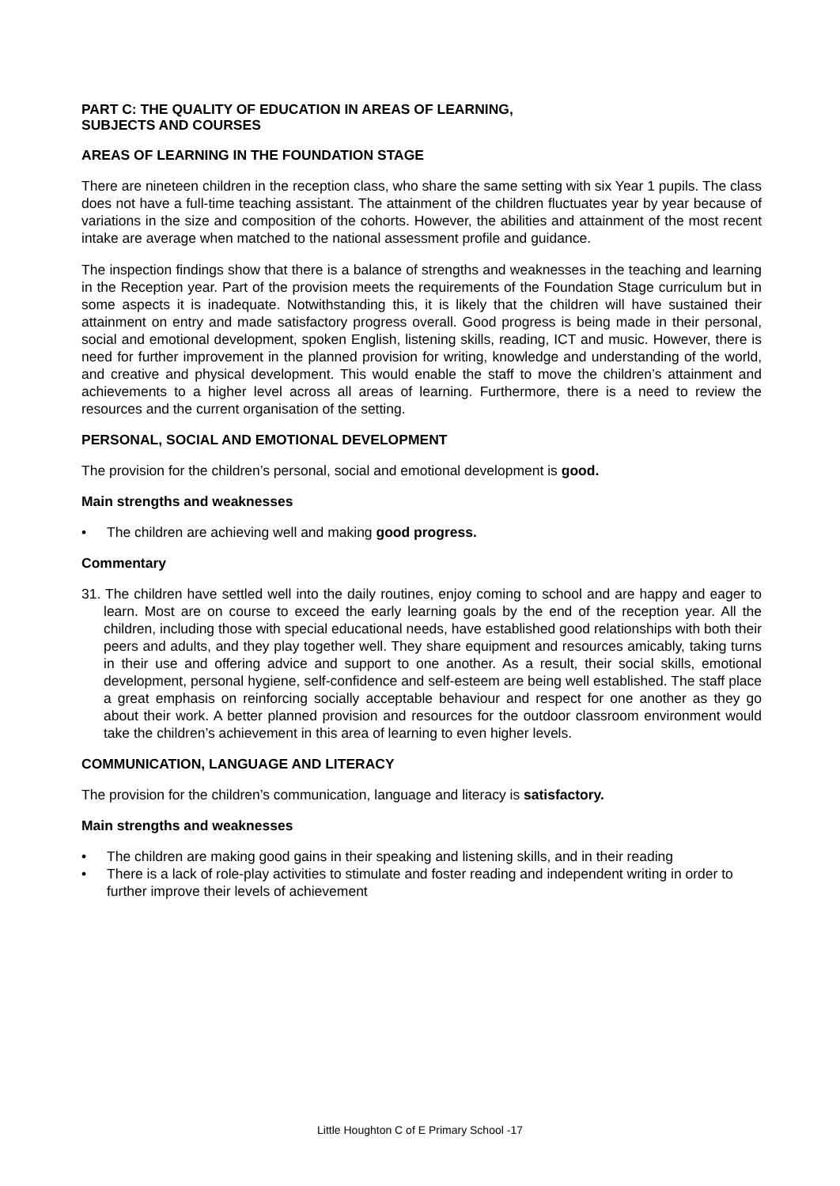PART C: THE QUALITY OF EDUCATION IN AREAS OF LEARNING,
SUBJECTS AND COURSES
AREAS OF LEARNING IN THE FOUNDATION STAGE
There are nineteen children in the reception class, who share the same setting with six Year 1 pupils. The class does not have a full-time teaching assistant. The attainment of the children fluctuates year by year because of variations in the size and composition of the cohorts. However, the abilities and attainment of the most recent intake are average when matched to the national assessment profile and guidance.
The inspection findings show that there is a balance of strengths and weaknesses in the teaching and learning in the Reception year. Part of the provision meets the requirements of the Foundation Stage curriculum but in some aspects it is inadequate. Notwithstanding this, it is likely that the children will have sustained their attainment on entry and made satisfactory progress overall. Good progress is being made in their personal, social and emotional development, spoken English, listening skills, reading, ICT and music. However, there is need for further improvement in the planned provision for writing, knowledge and understanding of the world, and creative and physical development. This would enable the staff to move the children’s attainment and achievements to a higher level across all areas of learning. Furthermore, there is a need to review the resources and the current organisation of the setting.
PERSONAL, SOCIAL AND EMOTIONAL DEVELOPMENT
The provision for the children’s personal, social and emotional development is good.
Main strengths and weaknesses
• The children are achieving well and making good progress.
Commentary
31. The children have settled well into the daily routines, enjoy coming to school and are happy and eager to learn. Most are on course to exceed the early learning goals by the end of the reception year. All the children, including those with special educational needs, have established good relationships with both their peers and adults, and they play together well. They share equipment and resources amicably, taking turns in their use and offering advice and support to one another. As a result, their social skills, emotional development, personal hygiene, self-confidence and self-esteem are being well established. The staff place a great emphasis on reinforcing socially acceptable behaviour and respect for one another as they go about their work. A better planned provision and resources for the outdoor classroom environment would take the children’s achievement in this area of learning to even higher levels.
COMMUNICATION, LANGUAGE AND LITERACY
The provision for the children’s communication, language and literacy is satisfactory.
Main strengths and weaknesses
• The children are making good gains in their speaking and listening skills, and in their reading
• There is a lack of role-play activities to stimulate and foster reading and independent writing in order to further improve their levels of achievement
Little Houghton C of E Primary School -17